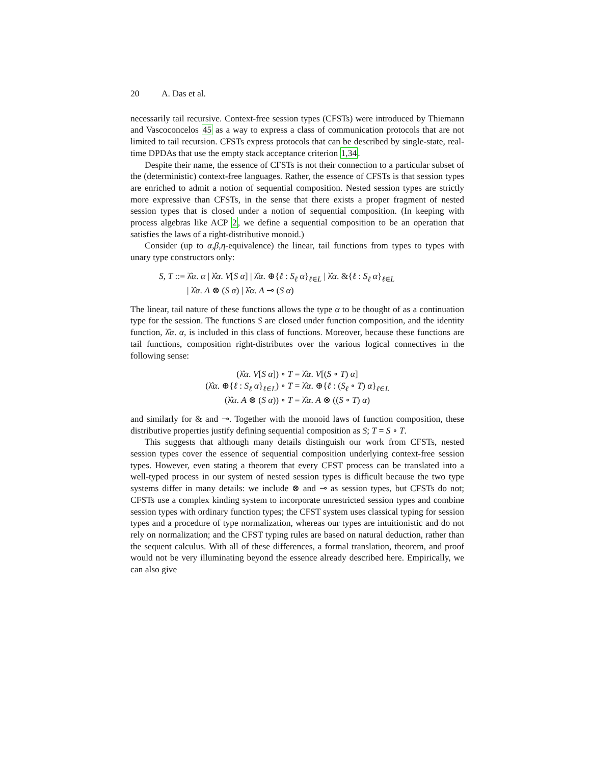20 A. Das et al.
necessarily tail recursive. Context-free session types (CFSTs) were introduced by Thiemann and Vascoconcelos 45 as a way to express a class of communication protocols that are not limited to tail recursion. CFSTs express protocols that can be described by single-state, real-time DPDAs that use the empty stack acceptance criterion 1,34.
Despite their name, the essence of CFSTs is not their connection to a particular subset of the (deterministic) context-free languages. Rather, the essence of CFSTs is that session types are enriched to admit a notion of sequential composition. Nested session types are strictly more expressive than CFSTs, in the sense that there exists a proper fragment of nested session types that is closed under a notion of sequential composition. (In keeping with process algebras like ACP 2, we define a sequential composition to be an operation that satisfies the laws of a right-distributive monoid.)
Consider (up to α,β,η-equivalence) the linear, tail functions from types to types with unary type constructors only:
S, T ::= λ̂α. α | λ̂α. V[S α] | λ̂α. ⊕{ℓ : S<sub>ℓ</sub> α}<sub>ℓ∈L</sub> | λ̂α. &{ℓ : S<sub>ℓ</sub> α}<sub>ℓ∈L</sub>
| λ̂α. A ⊗ (S α) | λ̂α. A ⊸ (S α)
The linear, tail nature of these functions allows the type α to be thought of as a continuation type for the session. The functions S are closed under function composition, and the identity function, λ̂α. α, is included in this class of functions. Moreover, because these functions are tail functions, composition right-distributes over the various logical connectives in the following sense:
(λ̂α. V[S α]) ∘ T = λ̂α. V[(S ∘ T) α]
(λ̂α. ⊕{ℓ : S<sub>ℓ</sub> α}<sub>ℓ∈L</sub>) ∘ T = λ̂α. ⊕{ℓ : (S<sub>ℓ</sub> ∘ T) α}<sub>ℓ∈L</sub>
(λ̂α. A ⊗ (S α)) ∘ T = λ̂α. A ⊗ ((S ∘ T) α)
and similarly for & and ⊸. Together with the monoid laws of function composition, these distributive properties justify defining sequential composition as S; T = S ∘ T.
This suggests that although many details distinguish our work from CFSTs, nested session types cover the essence of sequential composition underlying context-free session types. However, even stating a theorem that every CFST process can be translated into a well-typed process in our system of nested session types is difficult because the two type systems differ in many details: we include ⊗ and ⊸ as session types, but CFSTs do not; CFSTs use a complex kinding system to incorporate unrestricted session types and combine session types with ordinary function types; the CFST system uses classical typing for session types and a procedure of type normalization, whereas our types are intuitionistic and do not rely on normalization; and the CFST typing rules are based on natural deduction, rather than the sequent calculus. With all of these differences, a formal translation, theorem, and proof would not be very illuminating beyond the essence already described here. Empirically, we can also give